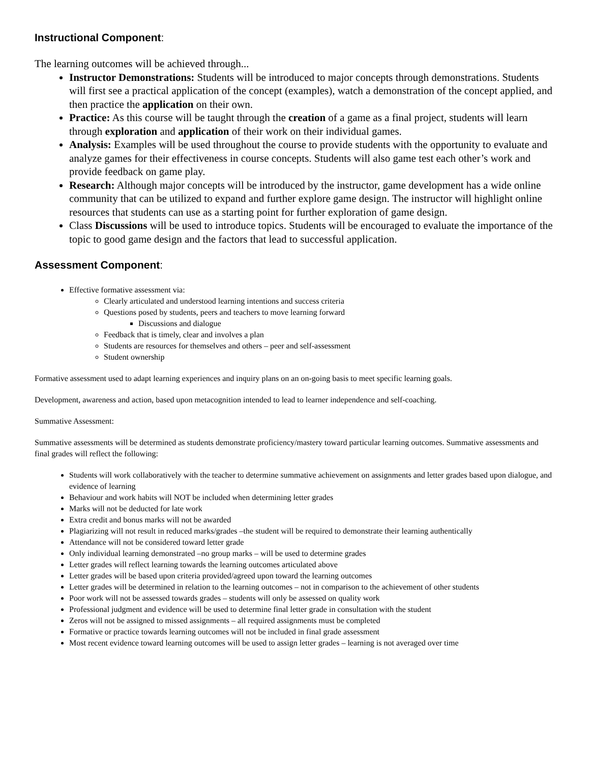Instructional Component:
The learning outcomes will be achieved through...
Instructor Demonstrations: Students will be introduced to major concepts through demonstrations. Students will first see a practical application of the concept (examples), watch a demonstration of the concept applied, and then practice the application on their own.
Practice: As this course will be taught through the creation of a game as a final project, students will learn through exploration and application of their work on their individual games.
Analysis: Examples will be used throughout the course to provide students with the opportunity to evaluate and analyze games for their effectiveness in course concepts. Students will also game test each other’s work and provide feedback on game play.
Research: Although major concepts will be introduced by the instructor, game development has a wide online community that can be utilized to expand and further explore game design. The instructor will highlight online resources that students can use as a starting point for further exploration of game design.
Class Discussions will be used to introduce topics. Students will be encouraged to evaluate the importance of the topic to good game design and the factors that lead to successful application.
Assessment Component:
Effective formative assessment via:
Clearly articulated and understood learning intentions and success criteria
Questions posed by students, peers and teachers to move learning forward
Discussions and dialogue
Feedback that is timely, clear and involves a plan
Students are resources for themselves and others – peer and self-assessment
Student ownership
Formative assessment used to adapt learning experiences and inquiry plans on an on-going basis to meet specific learning goals.
Development, awareness and action, based upon metacognition intended to lead to learner independence and self-coaching.
Summative Assessment:
Summative assessments will be determined as students demonstrate proficiency/mastery toward particular learning outcomes. Summative assessments and final grades will reflect the following:
Students will work collaboratively with the teacher to determine summative achievement on assignments and letter grades based upon dialogue, and evidence of learning
Behaviour and work habits will NOT be included when determining letter grades
Marks will not be deducted for late work
Extra credit and bonus marks will not be awarded
Plagiarizing will not result in reduced marks/grades –the student will be required to demonstrate their learning authentically
Attendance will not be considered toward letter grade
Only individual learning demonstrated –no group marks – will be used to determine grades
Letter grades will reflect learning towards the learning outcomes articulated above
Letter grades will be based upon criteria provided/agreed upon toward the learning outcomes
Letter grades will be determined in relation to the learning outcomes – not in comparison to the achievement of other students
Poor work will not be assessed towards grades – students will only be assessed on quality work
Professional judgment and evidence will be used to determine final letter grade in consultation with the student
Zeros will not be assigned to missed assignments – all required assignments must be completed
Formative or practice towards learning outcomes will not be included in final grade assessment
Most recent evidence toward learning outcomes will be used to assign letter grades – learning is not averaged over time